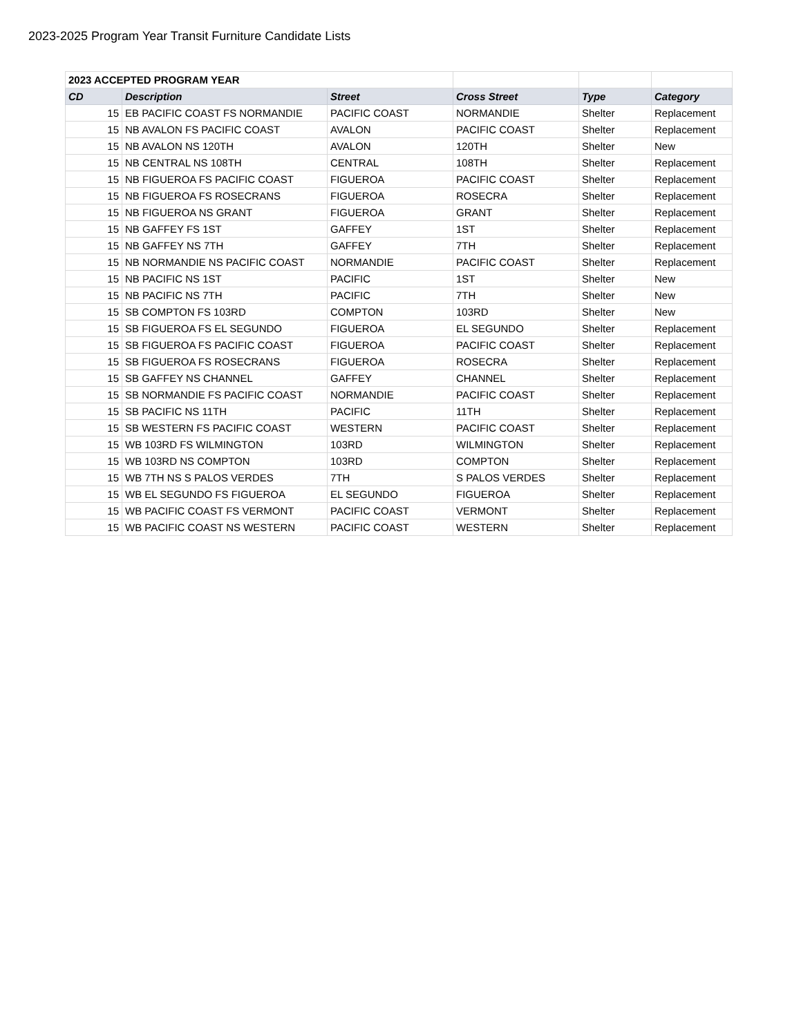2023-2025 Program Year Transit Furniture Candidate Lists
| 2023 ACCEPTED PROGRAM YEAR | | | | | |
| CD | Description | Street | Cross Street | Type | Category |
| 15 | EB PACIFIC COAST FS NORMANDIE | PACIFIC COAST | NORMANDIE | Shelter | Replacement |
| 15 | NB AVALON FS PACIFIC COAST | AVALON | PACIFIC COAST | Shelter | Replacement |
| 15 | NB AVALON NS 120TH | AVALON | 120TH | Shelter | New |
| 15 | NB CENTRAL NS 108TH | CENTRAL | 108TH | Shelter | Replacement |
| 15 | NB FIGUEROA FS PACIFIC COAST | FIGUEROA | PACIFIC COAST | Shelter | Replacement |
| 15 | NB FIGUEROA FS ROSECRANS | FIGUEROA | ROSECRA | Shelter | Replacement |
| 15 | NB FIGUEROA NS GRANT | FIGUEROA | GRANT | Shelter | Replacement |
| 15 | NB GAFFEY FS 1ST | GAFFEY | 1ST | Shelter | Replacement |
| 15 | NB GAFFEY NS 7TH | GAFFEY | 7TH | Shelter | Replacement |
| 15 | NB NORMANDIE NS PACIFIC COAST | NORMANDIE | PACIFIC COAST | Shelter | Replacement |
| 15 | NB PACIFIC NS 1ST | PACIFIC | 1ST | Shelter | New |
| 15 | NB PACIFIC NS 7TH | PACIFIC | 7TH | Shelter | New |
| 15 | SB COMPTON FS 103RD | COMPTON | 103RD | Shelter | New |
| 15 | SB FIGUEROA FS EL SEGUNDO | FIGUEROA | EL SEGUNDO | Shelter | Replacement |
| 15 | SB FIGUEROA FS PACIFIC COAST | FIGUEROA | PACIFIC COAST | Shelter | Replacement |
| 15 | SB FIGUEROA FS ROSECRANS | FIGUEROA | ROSECRA | Shelter | Replacement |
| 15 | SB GAFFEY NS CHANNEL | GAFFEY | CHANNEL | Shelter | Replacement |
| 15 | SB NORMANDIE FS PACIFIC COAST | NORMANDIE | PACIFIC COAST | Shelter | Replacement |
| 15 | SB PACIFIC NS 11TH | PACIFIC | 11TH | Shelter | Replacement |
| 15 | SB WESTERN FS PACIFIC COAST | WESTERN | PACIFIC COAST | Shelter | Replacement |
| 15 | WB 103RD FS WILMINGTON | 103RD | WILMINGTON | Shelter | Replacement |
| 15 | WB 103RD NS COMPTON | 103RD | COMPTON | Shelter | Replacement |
| 15 | WB 7TH NS S PALOS VERDES | 7TH | S PALOS VERDES | Shelter | Replacement |
| 15 | WB EL SEGUNDO FS FIGUEROA | EL SEGUNDO | FIGUEROA | Shelter | Replacement |
| 15 | WB PACIFIC COAST FS VERMONT | PACIFIC COAST | VERMONT | Shelter | Replacement |
| 15 | WB PACIFIC COAST NS WESTERN | PACIFIC COAST | WESTERN | Shelter | Replacement |